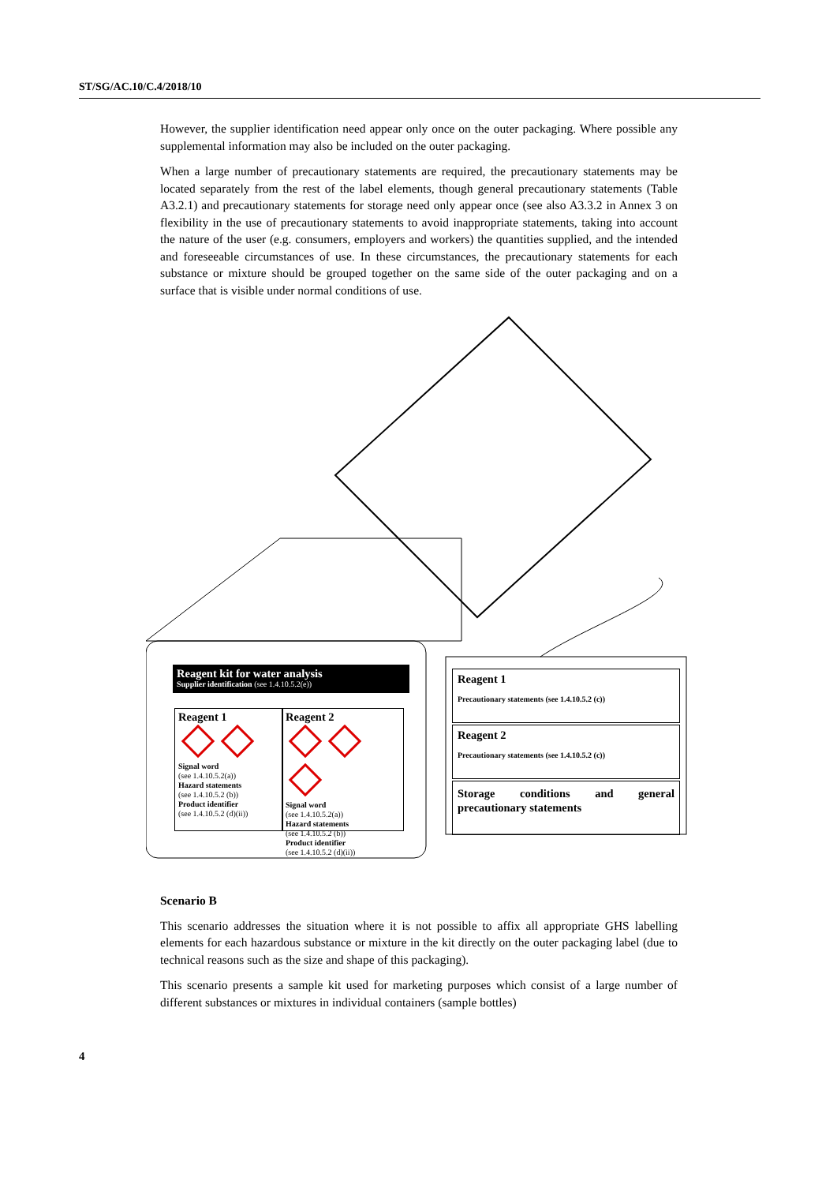ST/SG/AC.10/C.4/2018/10
However, the supplier identification need appear only once on the outer packaging. Where possible any supplemental information may also be included on the outer packaging.
When a large number of precautionary statements are required, the precautionary statements may be located separately from the rest of the label elements, though general precautionary statements (Table A3.2.1) and precautionary statements for storage need only appear once (see also A3.3.2 in Annex 3 on flexibility in the use of precautionary statements to avoid inappropriate statements, taking into account the nature of the user (e.g. consumers, employers and workers) the quantities supplied, and the intended and foreseeable circumstances of use. In these circumstances, the precautionary statements for each substance or mixture should be grouped together on the same side of the outer packaging and on a surface that is visible under normal conditions of use.
Reagent kit for water analysis
Supplier identification (see 1.4.10.5.2(e))
Reagent 1
Signal word
(see 1.4.10.5.2(a))
Hazard statements
(see 1.4.10.5.2 (b))
Product identifier
(see 1.4.10.5.2 (d)(ii))
Reagent 2
Signal word
(see 1.4.10.5.2(a))
Hazard statements
(see 1.4.10.5.2 (b))
Product identifier
(see 1.4.10.5.2 (d)(ii))
Reagent 1
Precautionary statements (see 1.4.10.5.2 (c))
Reagent 2
Precautionary statements (see 1.4.10.5.2 (c))
Storage conditions and general precautionary statements
Scenario B
This scenario addresses the situation where it is not possible to affix all appropriate GHS labelling elements for each hazardous substance or mixture in the kit directly on the outer packaging label (due to technical reasons such as the size and shape of this packaging).
This scenario presents a sample kit used for marketing purposes which consist of a large number of different substances or mixtures in individual containers (sample bottles)
4